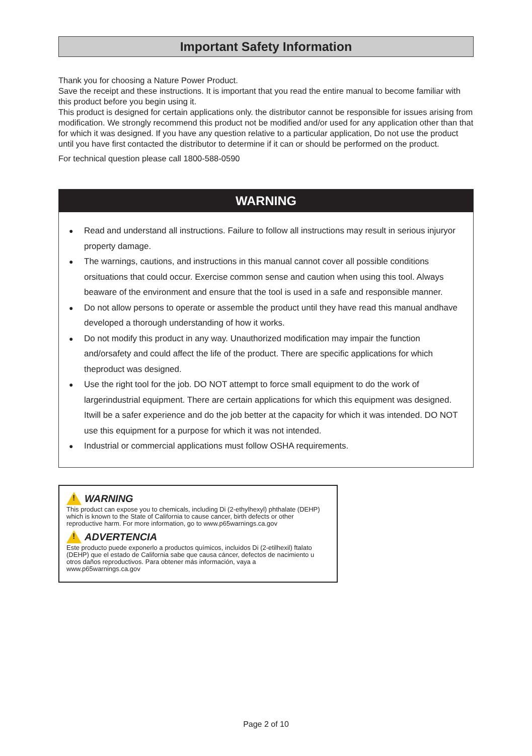Important Safety Information
Thank you for choosing a Nature Power Product.
Save the receipt and these instructions. It is important that you read the entire manual to become familiar with this product before you begin using it.
This product is designed for certain applications only. the distributor cannot be responsible for issues arising from modification. We strongly recommend this product not be modified and/or used for any application other than that for which it was designed. If you have any question relative to a particular application, Do not use the product until you have first contacted the distributor to determine if it can or should be performed on the product.
For technical question please call 1800-588-0590
WARNING
● Read and understand all instructions. Failure to follow all instructions may result in serious injuryor property damage.
● The warnings, cautions, and instructions in this manual cannot cover all possible conditions orsituations that could occur. Exercise common sense and caution when using this tool. Always beaware of the environment and ensure that the tool is used in a safe and responsible manner.
● Do not allow persons to operate or assemble the product until they have read this manual andhave developed a thorough understanding of how it works.
● Do not modify this product in any way. Unauthorized modification may impair the function and/orsafety and could affect the life of the product. There are specific applications for which theproduct was designed.
● Use the right tool for the job. DO NOT attempt to force small equipment to do the work of largerindustrial equipment. There are certain applications for which this equipment was designed. Itwill be a safer experience and do the job better at the capacity for which it was intended. DO NOT use this equipment for a purpose for which it was not intended.
● Industrial or commercial applications must follow OSHA requirements.
!
WARNING
This product can expose you to chemicals, including Di (2-ethylhexyl) phthalate (DEHP) which is known to the State of California to cause cancer, birth defects or other reproductive harm. For more information, go to www.p65warnings.ca.gov
!
ADVERTENCIA
Este producto puede exponerlo a productos químicos, incluidos Di (2-etilhexil) ftalato (DEHP) que el estado de California sabe que causa cáncer, defectos de nacimiento u otros daños reproductivos. Para obtener más información, vaya a www.p65warnings.ca.gov
Page 2 of 10